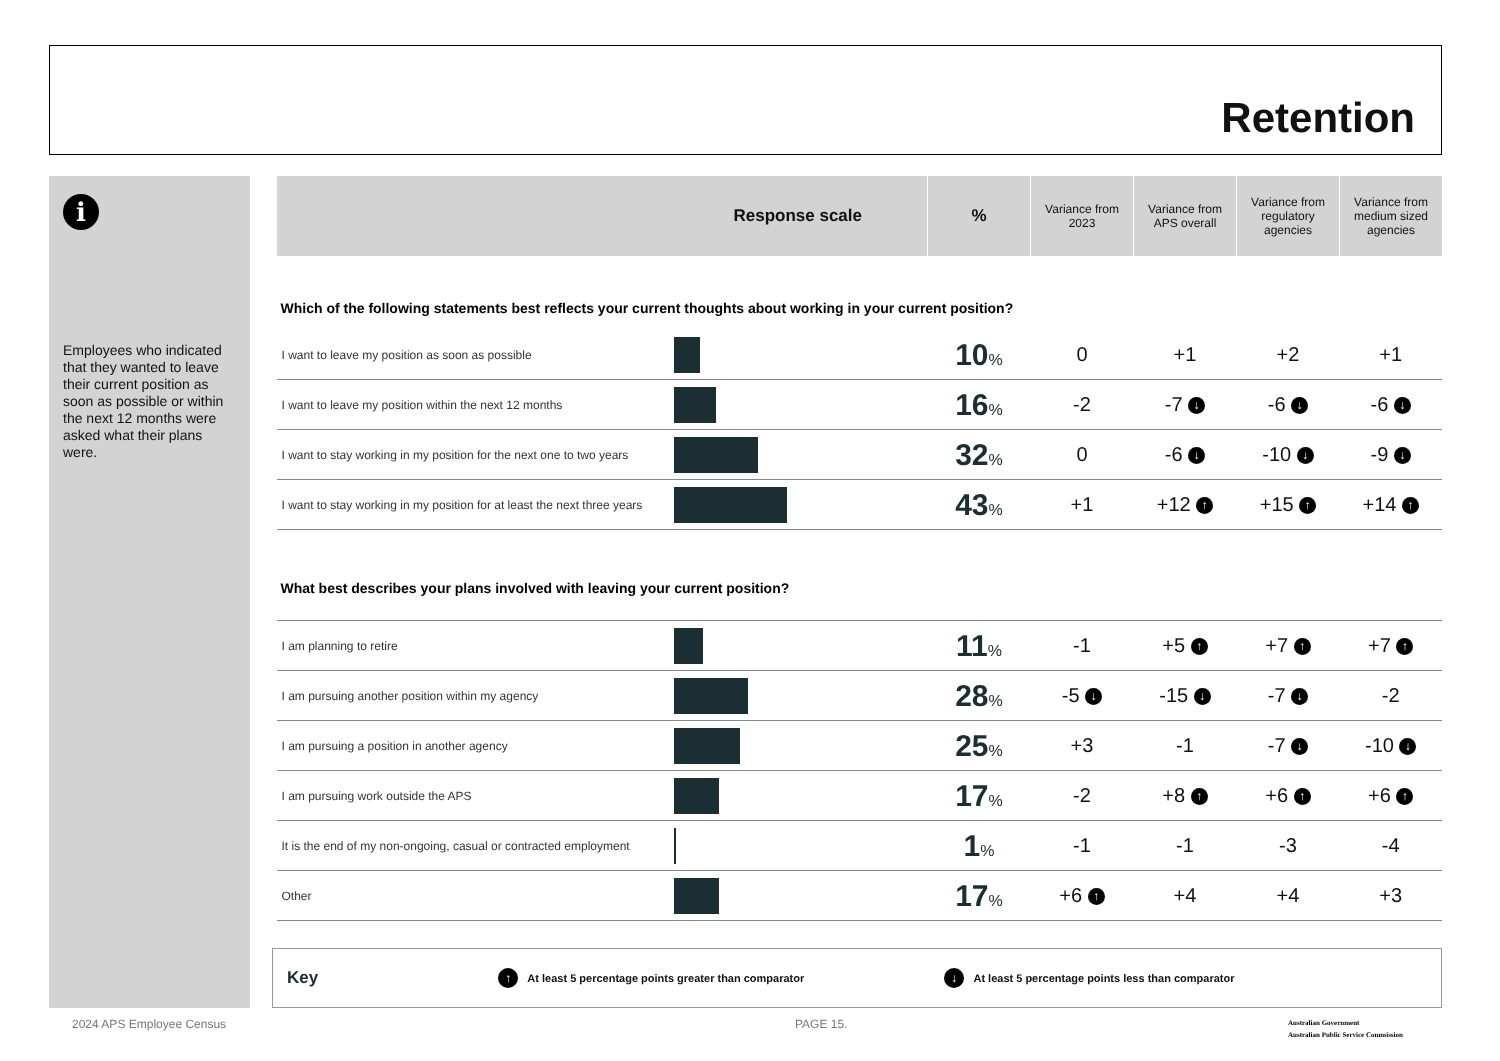Retention
i
Employees who indicated that they wanted to leave their current position as soon as possible or within the next 12 months were asked what their plans were.
| Response scale | | % | Variance from 2023 | Variance from APS overall | Variance from regulatory agencies | Variance from medium sized agencies |
| --- | --- | --- | --- | --- | --- | --- |
| Which of the following statements best reflects your current thoughts about working in your current position? | | | | | | |
| I want to leave my position as soon as possible | | 10 % | 0 | +1 | +2 | +1 |
| I want to leave my position within the next 12 months | | 16 % | -2 | -7 ↓ | -6 ↓ | -6 ↓ |
| I want to stay working in my position for the next one to two years | | 32 % | 0 | -6 ↓ | -10 ↓ | -9 ↓ |
| I want to stay working in my position for at least the next three years | | 43 % | +1 | +12 ↑ | +15 ↑ | +14 ↑ |
| What best describes your plans involved with leaving your current position? | | | | | | |
| I am planning to retire | | 11 % | -1 | +5 ↑ | +7 ↑ | +7 ↑ |
| I am pursuing another position within my agency | | 28 % | -5 ↓ | -15 ↓ | -7 ↓ | -2 |
| I am pursuing a position in another agency | | 25 % | +3 | -1 | -7 ↓ | -10 ↓ |
| I am pursuing work outside the APS | | 17 % | -2 | +8 ↑ | +6 ↑ | +6 ↑ |
| It is the end of my non-ongoing, casual or contracted employment | | 1 % | -1 | -1 | -3 | -4 |
| Other | | 17 % | +6 ↑ | +4 | +4 | +3 |
Key ↑ At least 5 percentage points greater than comparator ↓ At least 5 percentage points less than comparator
2024 APS Employee Census PAGE 15.
Australian Government
Australian Public Service Commission